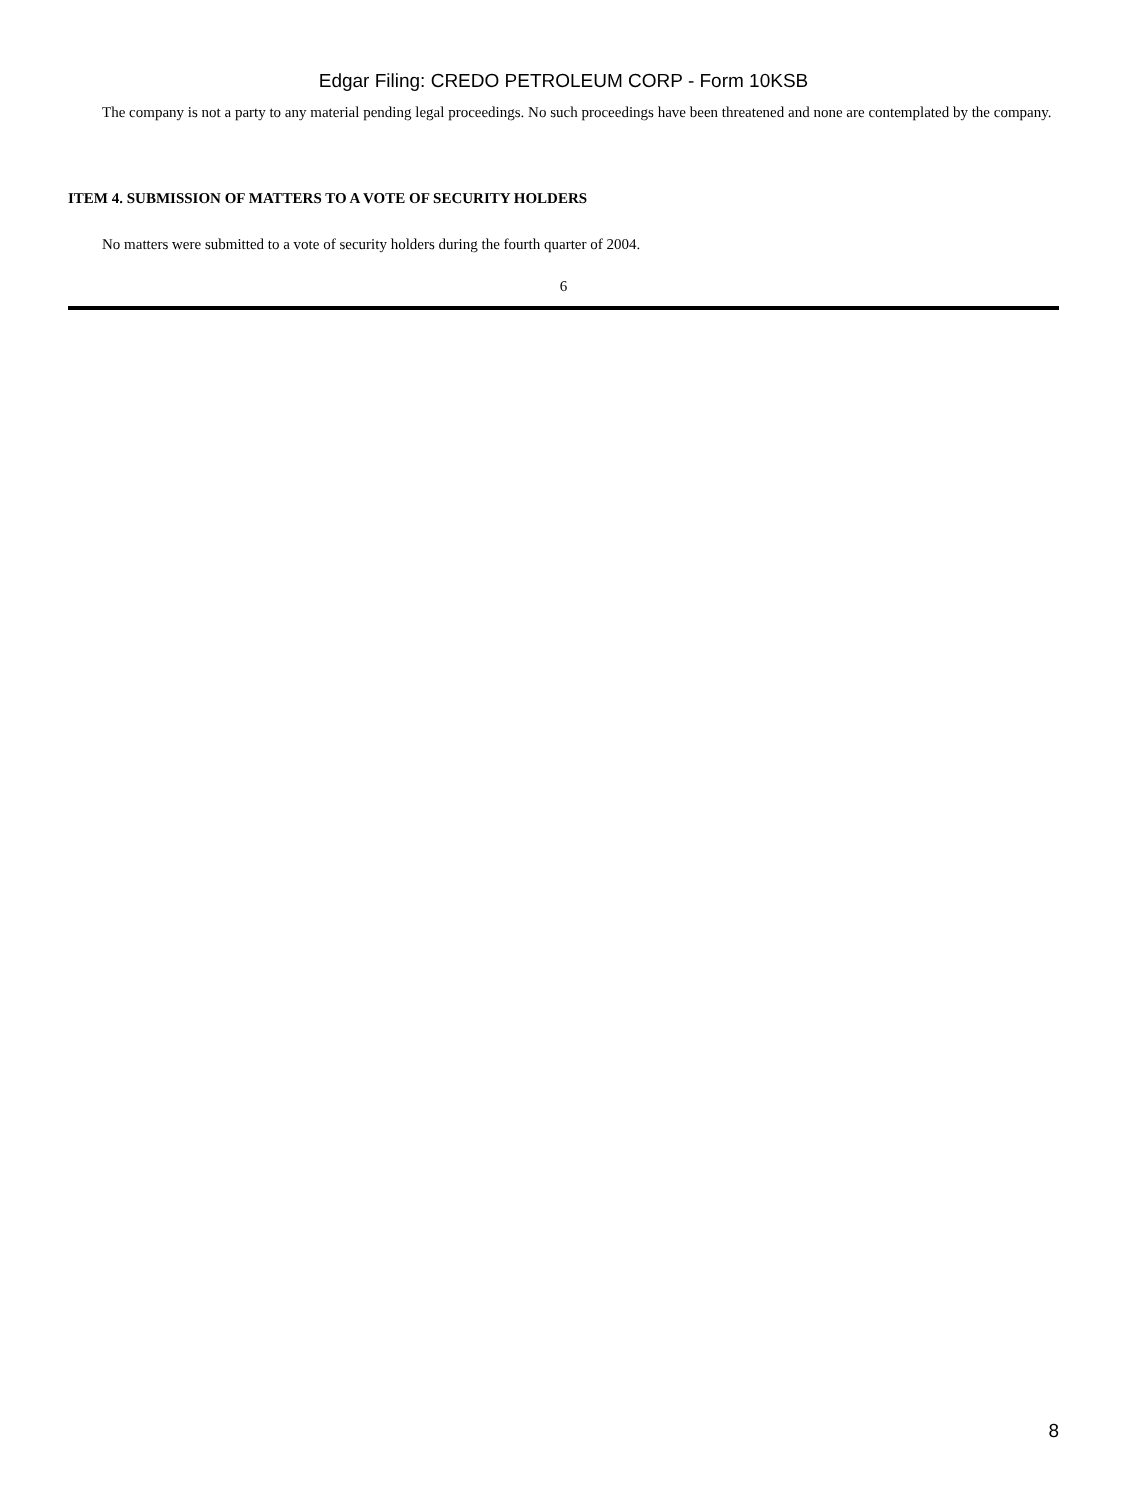Edgar Filing: CREDO PETROLEUM CORP - Form 10KSB
The company is not a party to any material pending legal proceedings. No such proceedings have been threatened and none are contemplated by the company.
ITEM 4. SUBMISSION OF MATTERS TO A VOTE OF SECURITY HOLDERS
No matters were submitted to a vote of security holders during the fourth quarter of 2004.
6
8